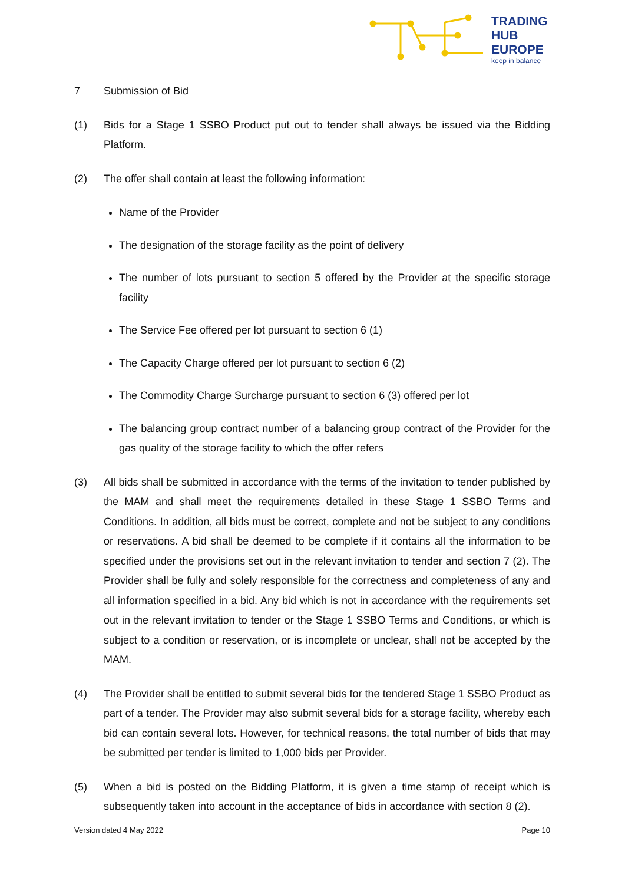TRADING
HUB
EUROPE
keep in balance
7 Submission of Bid
(1) Bids for a Stage 1 SSBO Product put out to tender shall always be issued via the Bidding Platform.
(2) The offer shall contain at least the following information:
Name of the Provider
The designation of the storage facility as the point of delivery
The number of lots pursuant to section 5 offered by the Provider at the specific storage facility
The Service Fee offered per lot pursuant to section 6 (1)
The Capacity Charge offered per lot pursuant to section 6 (2)
The Commodity Charge Surcharge pursuant to section 6 (3) offered per lot
The balancing group contract number of a balancing group contract of the Provider for the gas quality of the storage facility to which the offer refers
(3) All bids shall be submitted in accordance with the terms of the invitation to tender published by the MAM and shall meet the requirements detailed in these Stage 1 SSBO Terms and Conditions. In addition, all bids must be correct, complete and not be subject to any conditions or reservations. A bid shall be deemed to be complete if it contains all the information to be specified under the provisions set out in the relevant invitation to tender and section 7 (2). The Provider shall be fully and solely responsible for the correctness and completeness of any and all information specified in a bid. Any bid which is not in accordance with the requirements set out in the relevant invitation to tender or the Stage 1 SSBO Terms and Conditions, or which is subject to a condition or reservation, or is incomplete or unclear, shall not be accepted by the MAM.
(4) The Provider shall be entitled to submit several bids for the tendered Stage 1 SSBO Product as part of a tender. The Provider may also submit several bids for a storage facility, whereby each bid can contain several lots. However, for technical reasons, the total number of bids that may be submitted per tender is limited to 1,000 bids per Provider.
(5) When a bid is posted on the Bidding Platform, it is given a time stamp of receipt which is subsequently taken into account in the acceptance of bids in accordance with section 8 (2).
Version dated 4 May 2022 Page 10